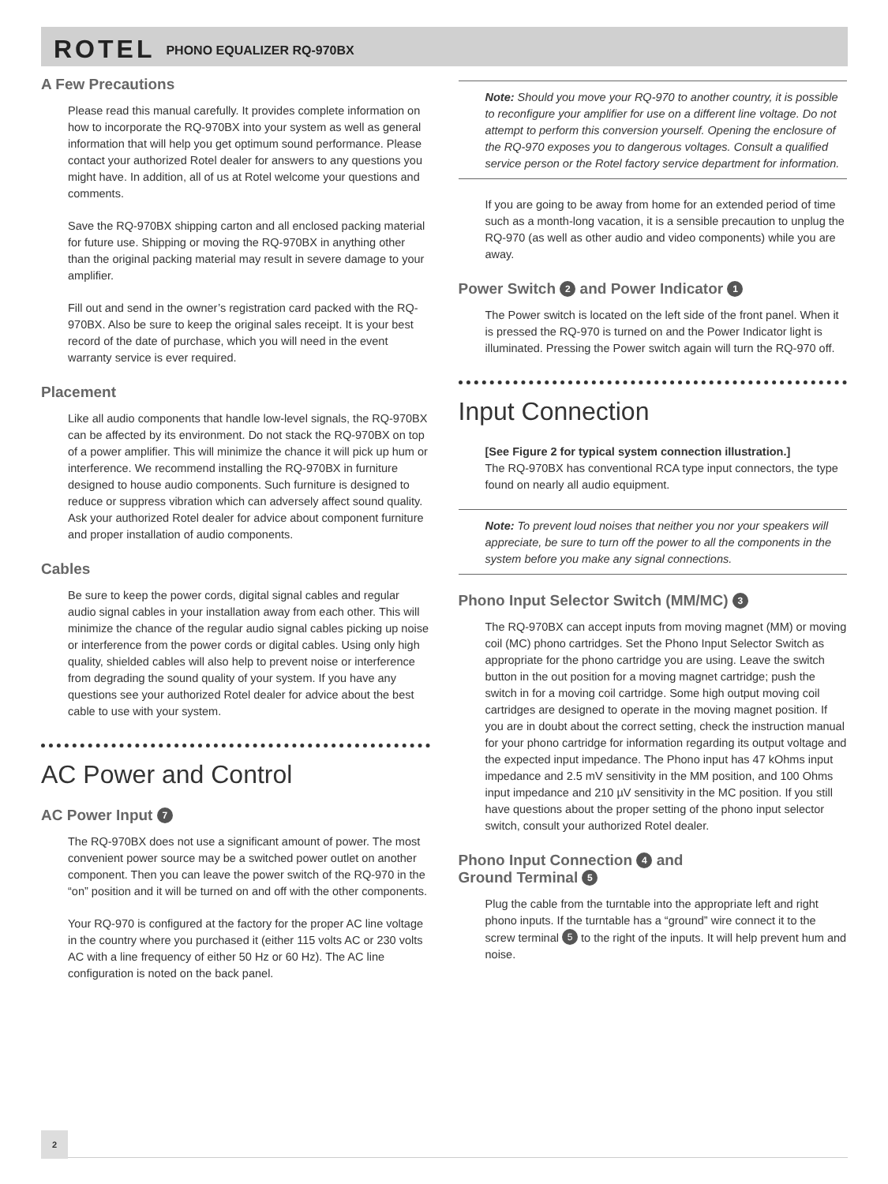ROTEL PHONO EQUALIZER RQ-970BX
A Few Precautions
Please read this manual carefully. It provides complete information on how to incorporate the RQ-970BX into your system as well as general information that will help you get optimum sound performance. Please contact your authorized Rotel dealer for answers to any questions you might have. In addition, all of us at Rotel welcome your questions and comments.
Save the RQ-970BX shipping carton and all enclosed packing material for future use. Shipping or moving the RQ-970BX in anything other than the original packing material may result in severe damage to your amplifier.
Fill out and send in the owner’s registration card packed with the RQ-970BX. Also be sure to keep the original sales receipt. It is your best record of the date of purchase, which you will need in the event warranty service is ever required.
Placement
Like all audio components that handle low-level signals, the RQ-970BX can be affected by its environment. Do not stack the RQ-970BX on top of a power amplifier. This will minimize the chance it will pick up hum or interference. We recommend installing the RQ-970BX in furniture designed to house audio components. Such furniture is designed to reduce or suppress vibration which can adversely affect sound quality. Ask your authorized Rotel dealer for advice about component furniture and proper installation of audio components.
Cables
Be sure to keep the power cords, digital signal cables and regular audio signal cables in your installation away from each other. This will minimize the chance of the regular audio signal cables picking up noise or interference from the power cords or digital cables. Using only high quality, shielded cables will also help to prevent noise or interference from degrading the sound quality of your system. If you have any questions see your authorized Rotel dealer for advice about the best cable to use with your system.
AC Power and Control
AC Power Input 7
The RQ-970BX does not use a significant amount of power. The most convenient power source may be a switched power outlet on another component. Then you can leave the power switch of the RQ-970 in the “on” position and it will be turned on and off with the other components.
Your RQ-970 is configured at the factory for the proper AC line voltage in the country where you purchased it (either 115 volts AC or 230 volts AC with a line frequency of either 50 Hz or 60 Hz). The AC line configuration is noted on the back panel.
Note: Should you move your RQ-970 to another country, it is possible to reconfigure your amplifier for use on a different line voltage. Do not attempt to perform this conversion yourself. Opening the enclosure of the RQ-970 exposes you to dangerous voltages. Consult a qualified service person or the Rotel factory service department for information.
If you are going to be away from home for an extended period of time such as a month-long vacation, it is a sensible precaution to unplug the RQ-970 (as well as other audio and video components) while you are away.
Power Switch 2 and Power Indicator 1
The Power switch is located on the left side of the front panel. When it is pressed the RQ-970 is turned on and the Power Indicator light is illuminated. Pressing the Power switch again will turn the RQ-970 off.
Input Connection
[See Figure 2 for typical system connection illustration.]
The RQ-970BX has conventional RCA type input connectors, the type found on nearly all audio equipment.
Note: To prevent loud noises that neither you nor your speakers will appreciate, be sure to turn off the power to all the components in the system before you make any signal connections.
Phono Input Selector Switch (MM/MC) 3
The RQ-970BX can accept inputs from moving magnet (MM) or moving coil (MC) phono cartridges. Set the Phono Input Selector Switch as appropriate for the phono cartridge you are using. Leave the switch button in the out position for a moving magnet cartridge; push the switch in for a moving coil cartridge. Some high output moving coil cartridges are designed to operate in the moving magnet position. If you are in doubt about the correct setting, check the instruction manual for your phono cartridge for information regarding its output voltage and the expected input impedance. The Phono input has 47 kOhms input impedance and 2.5 mV sensitivity in the MM position, and 100 Ohms input impedance and 210 µV sensitivity in the MC position. If you still have questions about the proper setting of the phono input selector switch, consult your authorized Rotel dealer.
Phono Input Connection 4 and
Ground Terminal 5
Plug the cable from the turntable into the appropriate left and right phono inputs. If the turntable has a “ground” wire connect it to the screw terminal 5 to the right of the inputs. It will help prevent hum and noise.
2